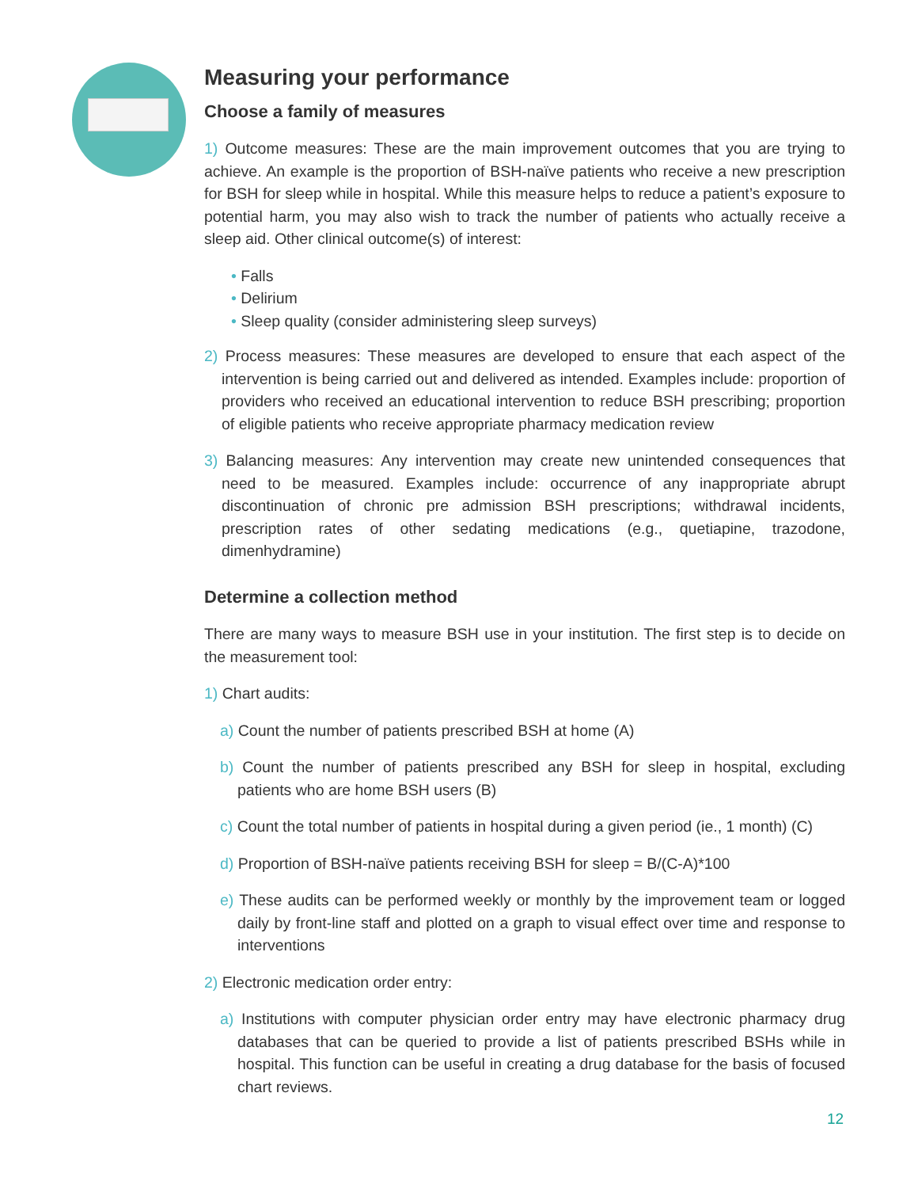Measuring your performance
Choose a family of measures
1) Outcome measures: These are the main improvement outcomes that you are trying to achieve. An example is the proportion of BSH-naïve patients who receive a new prescription for BSH for sleep while in hospital. While this measure helps to reduce a patient’s exposure to potential harm, you may also wish to track the number of patients who actually receive a sleep aid. Other clinical outcome(s) of interest:
• Falls
• Delirium
• Sleep quality (consider administering sleep surveys)
2) Process measures: These measures are developed to ensure that each aspect of the intervention is being carried out and delivered as intended. Examples include: proportion of providers who received an educational intervention to reduce BSH prescribing; proportion of eligible patients who receive appropriate pharmacy medication review
3) Balancing measures: Any intervention may create new unintended consequences that need to be measured. Examples include: occurrence of any inappropriate abrupt discontinuation of chronic pre admission BSH prescriptions; withdrawal incidents, prescription rates of other sedating medications (e.g., quetiapine, trazodone, dimenhydramine)
Determine a collection method
There are many ways to measure BSH use in your institution. The first step is to decide on the measurement tool:
1) Chart audits:
a) Count the number of patients prescribed BSH at home (A)
b) Count the number of patients prescribed any BSH for sleep in hospital, excluding patients who are home BSH users (B)
c) Count the total number of patients in hospital during a given period (ie., 1 month) (C)
d) Proportion of BSH-naïve patients receiving BSH for sleep = B/(C-A)*100
e) These audits can be performed weekly or monthly by the improvement team or logged daily by front-line staff and plotted on a graph to visual effect over time and response to interventions
2) Electronic medication order entry:
a) Institutions with computer physician order entry may have electronic pharmacy drug databases that can be queried to provide a list of patients prescribed BSHs while in hospital. This function can be useful in creating a drug database for the basis of focused chart reviews.
12